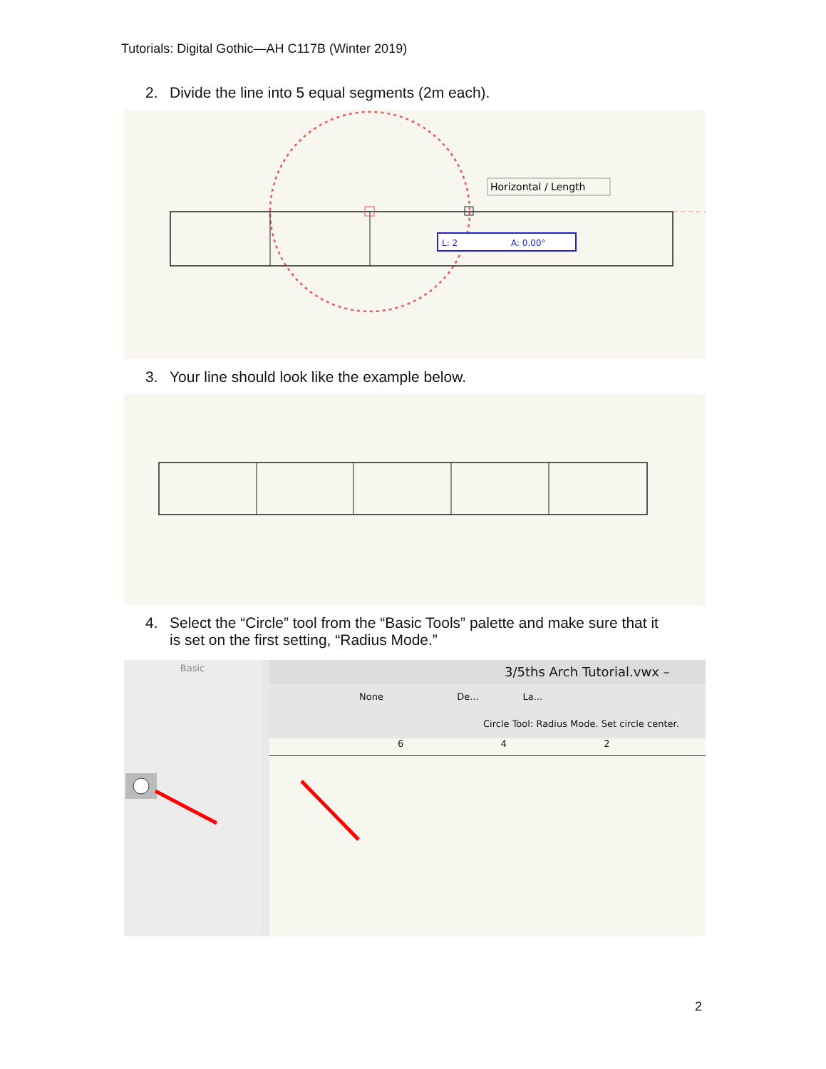Tutorials: Digital Gothic—AH C117B (Winter 2019)
2. Divide the line into 5 equal segments (2m each).
Horizontal / Length
L: 2
A: 0.00°
3. Your line should look like the example below.
4. Select the “Circle” tool from the “Basic Tools” palette and make sure that it
is set on the first setting, “Radius Mode.”
Basic
3/5ths Arch Tutorial.vwx –
None De... La...
Circle Tool: Radius Mode. Set circle center.
6 4 2
2